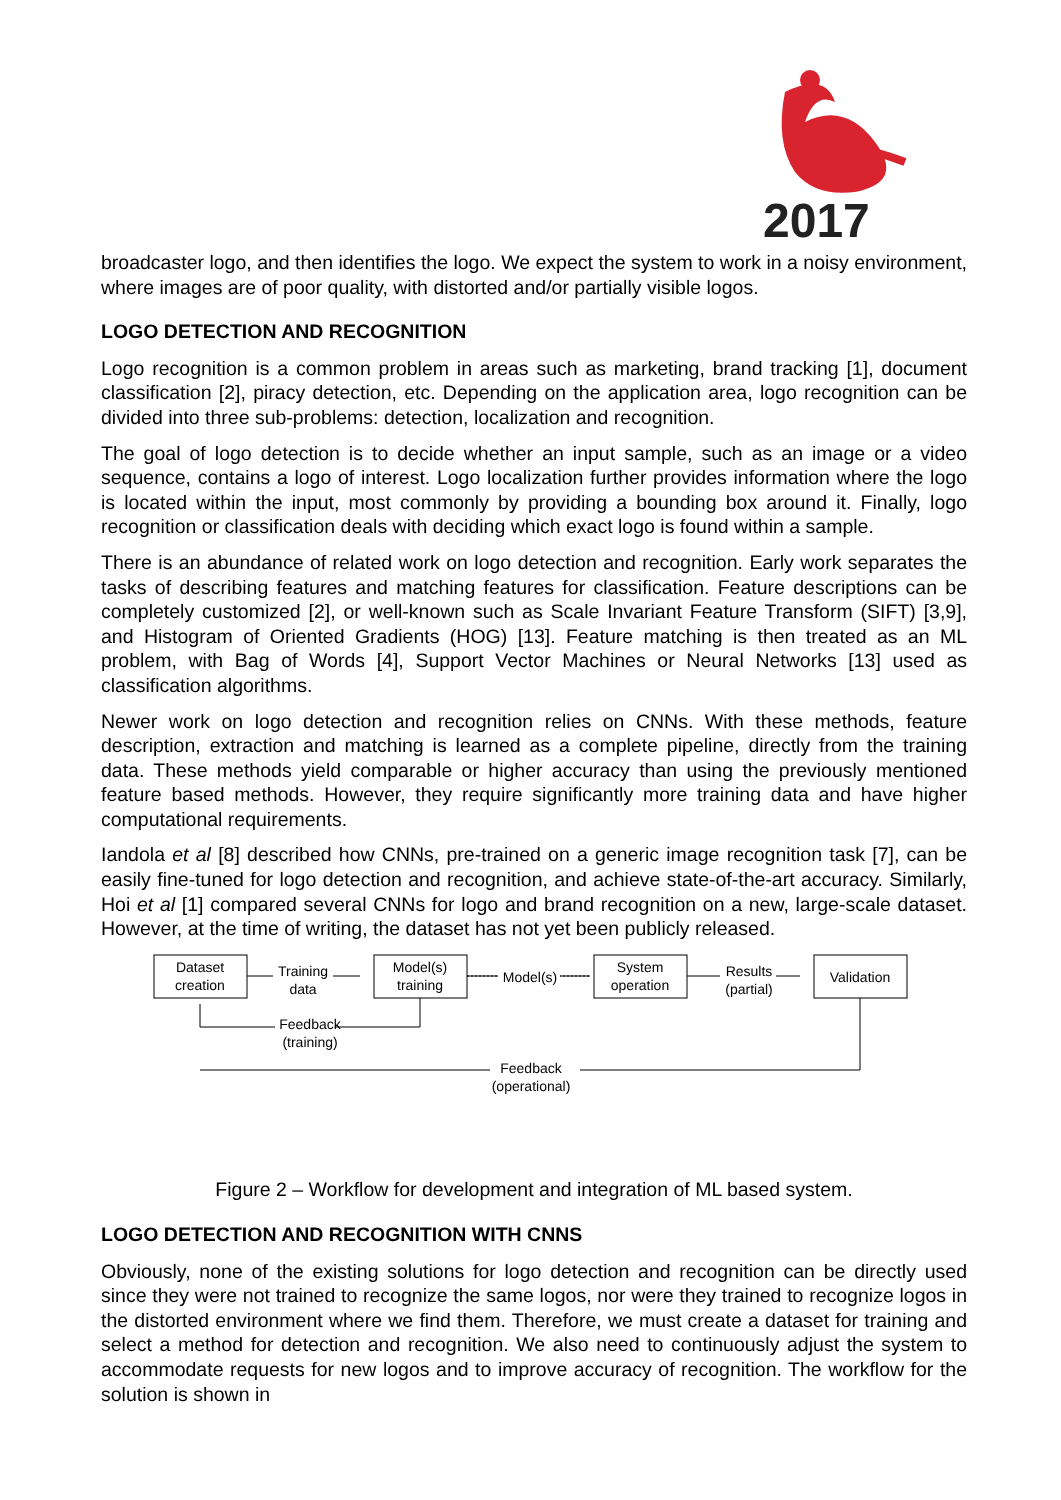2017
broadcaster logo, and then identifies the logo. We expect the system to work in a noisy environment, where images are of poor quality, with distorted and/or partially visible logos.
LOGO DETECTION AND RECOGNITION
Logo recognition is a common problem in areas such as marketing, brand tracking [1], document classification [2], piracy detection, etc. Depending on the application area, logo recognition can be divided into three sub-problems: detection, localization and recognition.
The goal of logo detection is to decide whether an input sample, such as an image or a video sequence, contains a logo of interest. Logo localization further provides information where the logo is located within the input, most commonly by providing a bounding box around it. Finally, logo recognition or classification deals with deciding which exact logo is found within a sample.
There is an abundance of related work on logo detection and recognition. Early work separates the tasks of describing features and matching features for classification. Feature descriptions can be completely customized [2], or well-known such as Scale Invariant Feature Transform (SIFT) [3,9], and Histogram of Oriented Gradients (HOG) [13]. Feature matching is then treated as an ML problem, with Bag of Words [4], Support Vector Machines or Neural Networks [13] used as classification algorithms.
Newer work on logo detection and recognition relies on CNNs. With these methods, feature description, extraction and matching is learned as a complete pipeline, directly from the training data. These methods yield comparable or higher accuracy than using the previously mentioned feature based methods. However, they require significantly more training data and have higher computational requirements.
Iandola et al [8] described how CNNs, pre-trained on a generic image recognition task [7], can be easily fine-tuned for logo detection and recognition, and achieve state-of-the-art accuracy. Similarly, Hoi et al [1] compared several CNNs for logo and brand recognition on a new, large-scale dataset. However, at the time of writing, the dataset has not yet been publicly released.
Training
data
Model(s)
Results
(partial)
Dataset
creation
Model(s)
training
System
operation
Validation
Feedback
(training)
Feedback
(operational)
Figure 2 – Workflow for development and integration of ML based system.
LOGO DETECTION AND RECOGNITION WITH CNNS
Obviously, none of the existing solutions for logo detection and recognition can be directly used since they were not trained to recognize the same logos, nor were they trained to recognize logos in the distorted environment where we find them. Therefore, we must create a dataset for training and select a method for detection and recognition. We also need to continuously adjust the system to accommodate requests for new logos and to improve accuracy of recognition. The workflow for the solution is shown in